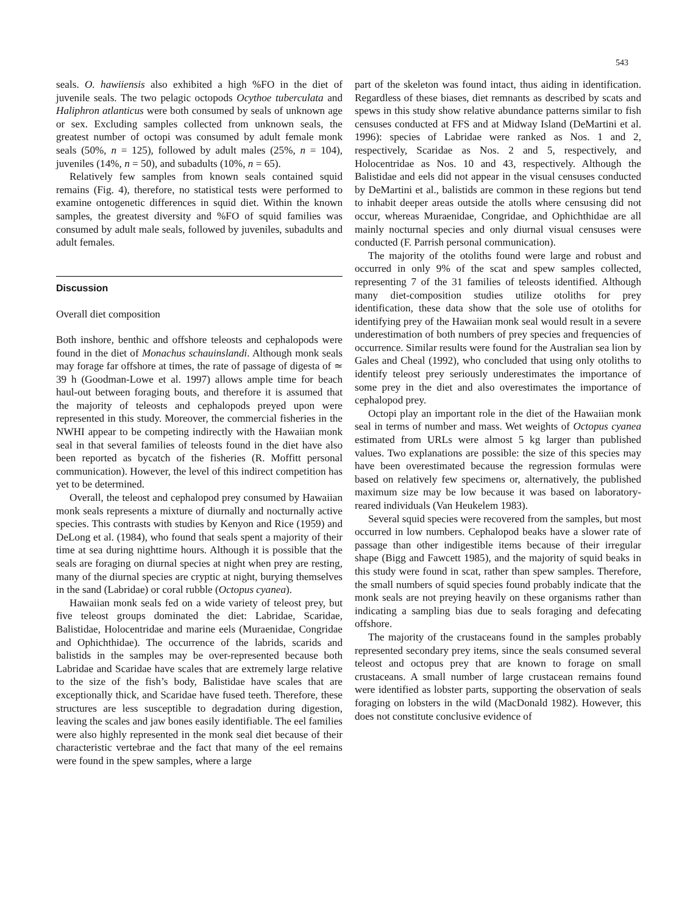543
seals. O. hawiiensis also exhibited a high %FO in the diet of juvenile seals. The two pelagic octopods Ocythoe tuberculata and Haliphron atlanticus were both consumed by seals of unknown age or sex. Excluding samples collected from unknown seals, the greatest number of octopi was consumed by adult female monk seals (50%, n = 125), followed by adult males (25%, n = 104), juveniles (14%, n = 50), and subadults (10%, n = 65).
Relatively few samples from known seals contained squid remains (Fig. 4), therefore, no statistical tests were performed to examine ontogenetic differences in squid diet. Within the known samples, the greatest diversity and %FO of squid families was consumed by adult male seals, followed by juveniles, subadults and adult females.
Discussion
Overall diet composition
Both inshore, benthic and offshore teleosts and cephalopods were found in the diet of Monachus schauinslandi. Although monk seals may forage far offshore at times, the rate of passage of digesta of ≃ 39 h (Goodman-Lowe et al. 1997) allows ample time for beach haul-out between foraging bouts, and therefore it is assumed that the majority of teleosts and cephalopods preyed upon were represented in this study. Moreover, the commercial fisheries in the NWHI appear to be competing indirectly with the Hawaiian monk seal in that several families of teleosts found in the diet have also been reported as bycatch of the fisheries (R. Moffitt personal communication). However, the level of this indirect competition has yet to be determined.
Overall, the teleost and cephalopod prey consumed by Hawaiian monk seals represents a mixture of diurnally and nocturnally active species. This contrasts with studies by Kenyon and Rice (1959) and DeLong et al. (1984), who found that seals spent a majority of their time at sea during nighttime hours. Although it is possible that the seals are foraging on diurnal species at night when prey are resting, many of the diurnal species are cryptic at night, burying themselves in the sand (Labridae) or coral rubble (Octopus cyanea).
Hawaiian monk seals fed on a wide variety of teleost prey, but five teleost groups dominated the diet: Labridae, Scaridae, Balistidae, Holocentridae and marine eels (Muraenidae, Congridae and Ophichthidae). The occurrence of the labrids, scarids and balistids in the samples may be over-represented because both Labridae and Scaridae have scales that are extremely large relative to the size of the fish’s body, Balistidae have scales that are exceptionally thick, and Scaridae have fused teeth. Therefore, these structures are less susceptible to degradation during digestion, leaving the scales and jaw bones easily identifiable. The eel families were also highly represented in the monk seal diet because of their characteristic vertebrae and the fact that many of the eel remains were found in the spew samples, where a large
part of the skeleton was found intact, thus aiding in identification. Regardless of these biases, diet remnants as described by scats and spews in this study show relative abundance patterns similar to fish censuses conducted at FFS and at Midway Island (DeMartini et al. 1996): species of Labridae were ranked as Nos. 1 and 2, respectively, Scaridae as Nos. 2 and 5, respectively, and Holocentridae as Nos. 10 and 43, respectively. Although the Balistidae and eels did not appear in the visual censuses conducted by DeMartini et al., balistids are common in these regions but tend to inhabit deeper areas outside the atolls where censusing did not occur, whereas Muraenidae, Congridae, and Ophichthidae are all mainly nocturnal species and only diurnal visual censuses were conducted (F. Parrish personal communication).
The majority of the otoliths found were large and robust and occurred in only 9% of the scat and spew samples collected, representing 7 of the 31 families of teleosts identified. Although many diet-composition studies utilize otoliths for prey identification, these data show that the sole use of otoliths for identifying prey of the Hawaiian monk seal would result in a severe underestimation of both numbers of prey species and frequencies of occurrence. Similar results were found for the Australian sea lion by Gales and Cheal (1992), who concluded that using only otoliths to identify teleost prey seriously underestimates the importance of some prey in the diet and also overestimates the importance of cephalopod prey.
Octopi play an important role in the diet of the Hawaiian monk seal in terms of number and mass. Wet weights of Octopus cyanea estimated from URLs were almost 5 kg larger than published values. Two explanations are possible: the size of this species may have been overestimated because the regression formulas were based on relatively few specimens or, alternatively, the published maximum size may be low because it was based on laboratory-reared individuals (Van Heukelem 1983).
Several squid species were recovered from the samples, but most occurred in low numbers. Cephalopod beaks have a slower rate of passage than other indigestible items because of their irregular shape (Bigg and Fawcett 1985), and the majority of squid beaks in this study were found in scat, rather than spew samples. Therefore, the small numbers of squid species found probably indicate that the monk seals are not preying heavily on these organisms rather than indicating a sampling bias due to seals foraging and defecating offshore.
The majority of the crustaceans found in the samples probably represented secondary prey items, since the seals consumed several teleost and octopus prey that are known to forage on small crustaceans. A small number of large crustacean remains found were identified as lobster parts, supporting the observation of seals foraging on lobsters in the wild (MacDonald 1982). However, this does not constitute conclusive evidence of